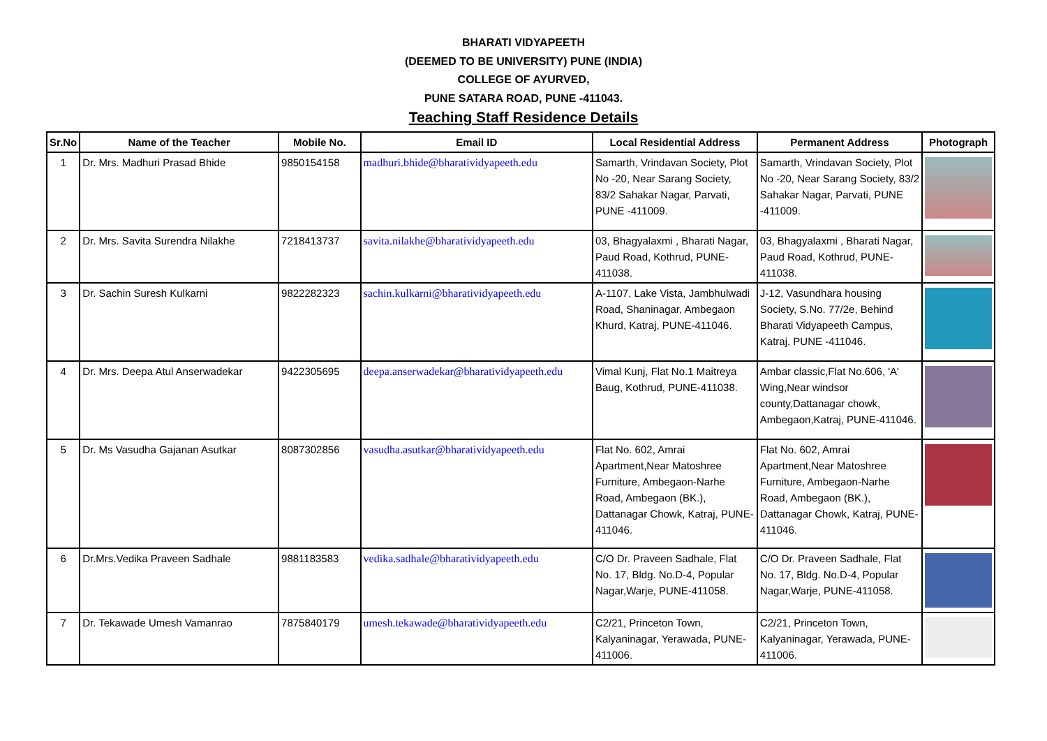BHARATI VIDYAPEETH
(DEEMED TO BE UNIVERSITY) PUNE (INDIA)
COLLEGE OF AYURVED,
PUNE SATARA ROAD, PUNE -411043.
Teaching Staff Residence Details
| Sr.No | Name of the Teacher | Mobile No. | Email ID | Local Residential Address | Permanent Address | Photograph |
| --- | --- | --- | --- | --- | --- | --- |
| 1 | Dr. Mrs. Madhuri Prasad Bhide | 9850154158 | madhuri.bhide@bharatividyapeeth.edu | Samarth, Vrindavan Society, Plot No -20, Near Sarang Society, 83/2 Sahakar Nagar, Parvati, PUNE -411009. | Samarth, Vrindavan Society, Plot No -20, Near Sarang Society, 83/2 Sahakar Nagar, Parvati, PUNE -411009. | |
| 2 | Dr. Mrs. Savita Surendra Nilakhe | 7218413737 | savita.nilakhe@bharatividyapeeth.edu | 03, Bhagyalaxmi , Bharati Nagar, Paud Road, Kothrud, PUNE-411038. | 03, Bhagyalaxmi , Bharati Nagar, Paud Road, Kothrud, PUNE-411038. | |
| 3 | Dr. Sachin Suresh Kulkarni | 9822282323 | sachin.kulkarni@bharatividyapeeth.edu | A-1107, Lake Vista, Jambhulwadi Road, Shaninagar, Ambegaon Khurd, Katraj, PUNE-411046. | J-12, Vasundhara housing Society, S.No. 77/2e, Behind Bharati Vidyapeeth Campus, Katraj, PUNE -411046. | |
| 4 | Dr. Mrs. Deepa Atul Anserwadekar | 9422305695 | deepa.anserwadekar@bharatividyapeeth.edu | Vimal Kunj, Flat No.1 Maitreya Baug, Kothrud, PUNE-411038. | Ambar classic,Flat No.606, 'A' Wing,Near windsor county,Dattanagar chowk, Ambegaon,Katraj, PUNE-411046. | |
| 5 | Dr. Ms Vasudha Gajanan Asutkar | 8087302856 | vasudha.asutkar@bharatividyapeeth.edu | Flat No. 602, Amrai Apartment,Near Matoshree Furniture, Ambegaon-Narhe Road, Ambegaon (BK.), Dattanagar Chowk, Katraj, PUNE-411046. | Flat No. 602, Amrai Apartment,Near Matoshree Furniture, Ambegaon-Narhe Road, Ambegaon (BK.), Dattanagar Chowk, Katraj, PUNE-411046. | |
| 6 | Dr.Mrs.Vedika Praveen Sadhale | 9881183583 | vedika.sadhale@bharatividyapeeth.edu | C/O Dr. Praveen Sadhale, Flat No. 17, Bldg. No.D-4, Popular Nagar,Warje, PUNE-411058. | C/O Dr. Praveen Sadhale, Flat No. 17, Bldg. No.D-4, Popular Nagar,Warje, PUNE-411058. | |
| 7 | Dr. Tekawade Umesh Vamanrao | 7875840179 | umesh.tekawade@bharatividyapeeth.edu | C2/21, Princeton Town, Kalyaninagar, Yerawada, PUNE-411006. | C2/21, Princeton Town, Kalyaninagar, Yerawada, PUNE-411006. | |